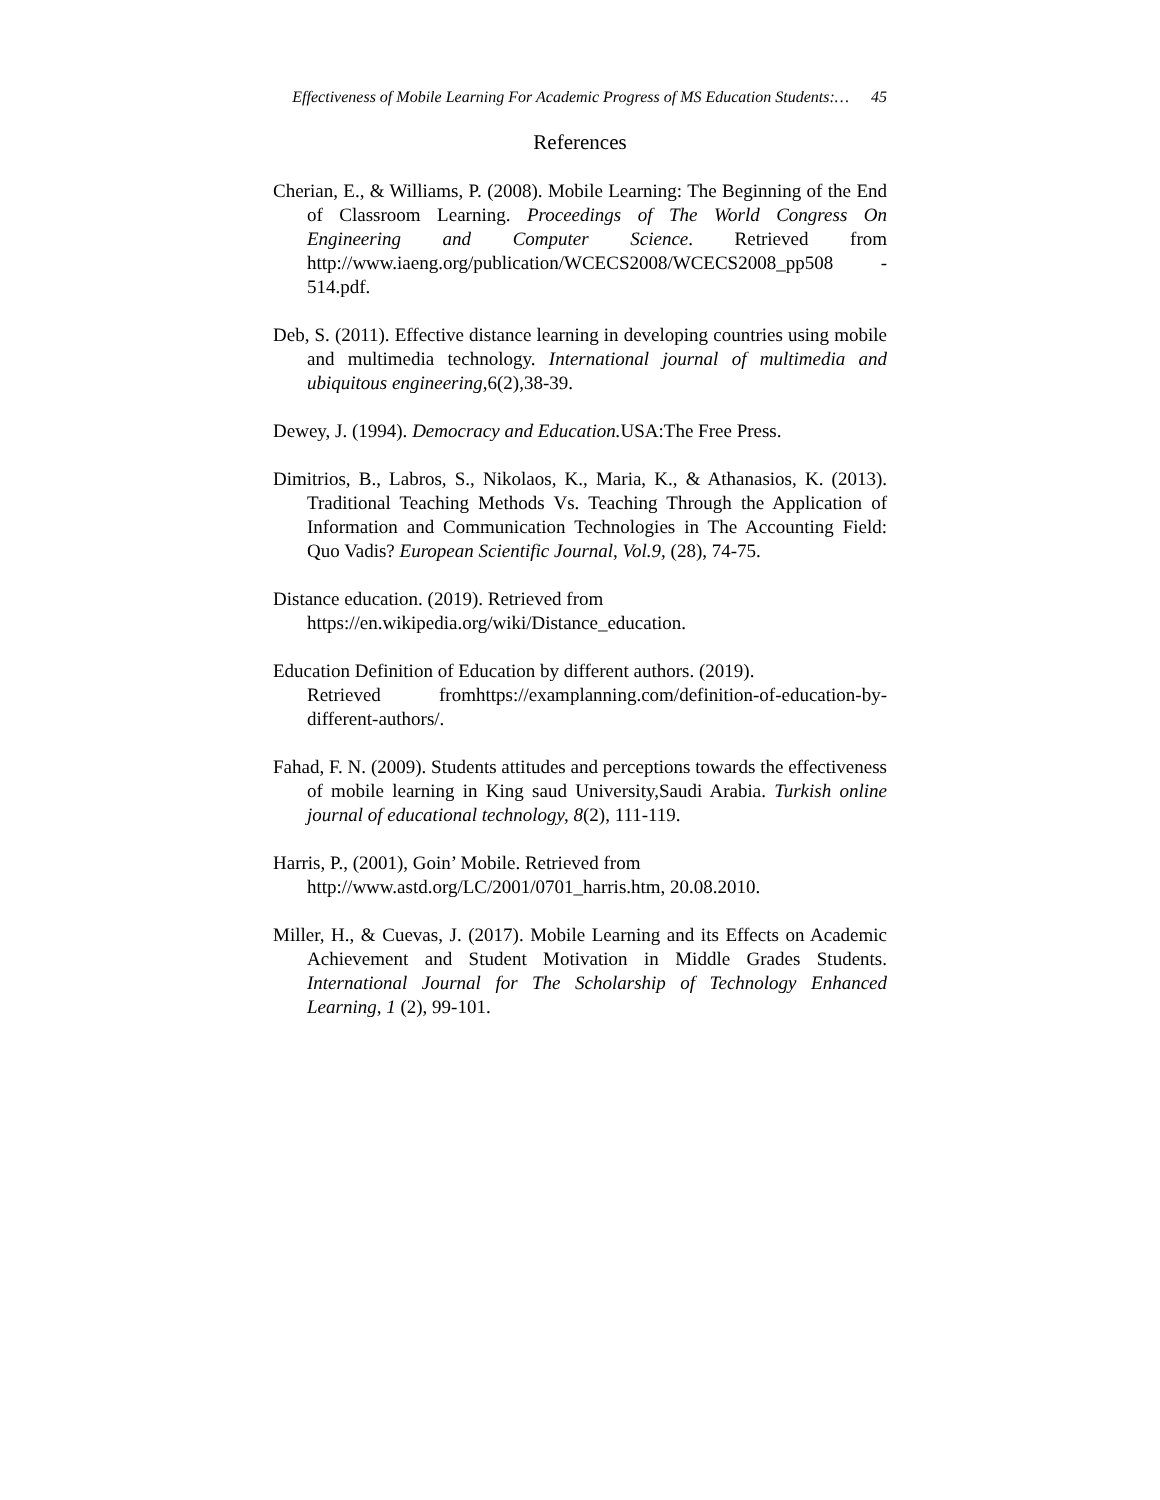Effectiveness of Mobile Learning For Academic Progress of MS Education Students:… 45
References
Cherian, E., & Williams, P. (2008). Mobile Learning: The Beginning of the End of Classroom Learning. Proceedings of The World Congress On Engineering and Computer Science. Retrieved from http://www.iaeng.org/publication/WCECS2008/WCECS2008_pp508 - 514.pdf.
Deb, S. (2011). Effective distance learning in developing countries using mobile and multimedia technology. International journal of multimedia and ubiquitous engineering,6(2),38-39.
Dewey, J. (1994). Democracy and Education. USA:The Free Press.
Dimitrios, B., Labros, S., Nikolaos, K., Maria, K., & Athanasios, K. (2013). Traditional Teaching Methods Vs. Teaching Through the Application of Information and Communication Technologies in The Accounting Field: Quo Vadis? European Scientific Journal, Vol.9, (28), 74-75.
Distance education. (2019). Retrieved from
https://en.wikipedia.org/wiki/Distance_education.
Education Definition of Education by different authors. (2019).
Retrieved fromhttps://examplanning.com/definition-of-education-by-different-authors/.
Fahad, F. N. (2009). Students attitudes and perceptions towards the effectiveness of mobile learning in King saud University,Saudi Arabia. Turkish online journal of educational technology, 8(2), 111-119.
Harris, P., (2001), Goin’ Mobile. Retrieved from
http://www.astd.org/LC/2001/0701_harris.htm, 20.08.2010.
Miller, H., & Cuevas, J. (2017). Mobile Learning and its Effects on Academic Achievement and Student Motivation in Middle Grades Students. International Journal for The Scholarship of Technology Enhanced Learning, 1 (2), 99-101.